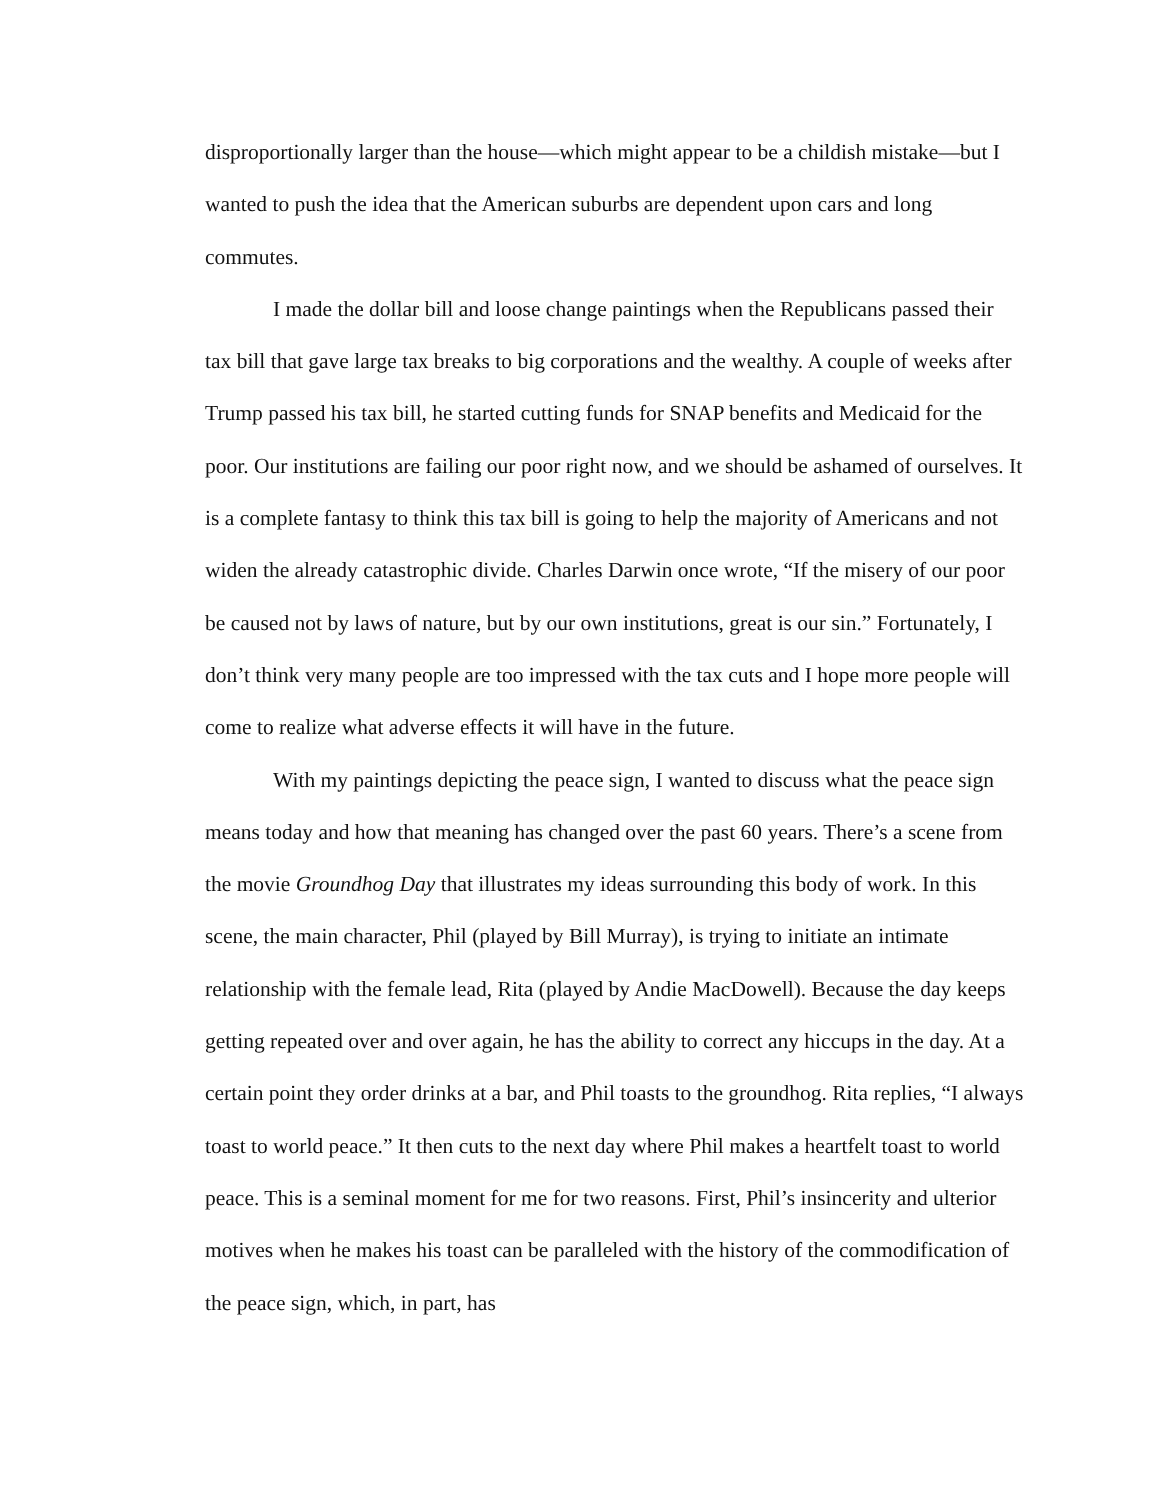disproportionally larger than the house—which might appear to be a childish mistake—but I wanted to push the idea that the American suburbs are dependent upon cars and long commutes.
I made the dollar bill and loose change paintings when the Republicans passed their tax bill that gave large tax breaks to big corporations and the wealthy. A couple of weeks after Trump passed his tax bill, he started cutting funds for SNAP benefits and Medicaid for the poor. Our institutions are failing our poor right now, and we should be ashamed of ourselves. It is a complete fantasy to think this tax bill is going to help the majority of Americans and not widen the already catastrophic divide. Charles Darwin once wrote, “If the misery of our poor be caused not by laws of nature, but by our own institutions, great is our sin.” Fortunately, I don’t think very many people are too impressed with the tax cuts and I hope more people will come to realize what adverse effects it will have in the future.
With my paintings depicting the peace sign, I wanted to discuss what the peace sign means today and how that meaning has changed over the past 60 years. There’s a scene from the movie Groundhog Day that illustrates my ideas surrounding this body of work. In this scene, the main character, Phil (played by Bill Murray), is trying to initiate an intimate relationship with the female lead, Rita (played by Andie MacDowell). Because the day keeps getting repeated over and over again, he has the ability to correct any hiccups in the day. At a certain point they order drinks at a bar, and Phil toasts to the groundhog. Rita replies, “I always toast to world peace.” It then cuts to the next day where Phil makes a heartfelt toast to world peace. This is a seminal moment for me for two reasons. First, Phil’s insincerity and ulterior motives when he makes his toast can be paralleled with the history of the commodification of the peace sign, which, in part, has